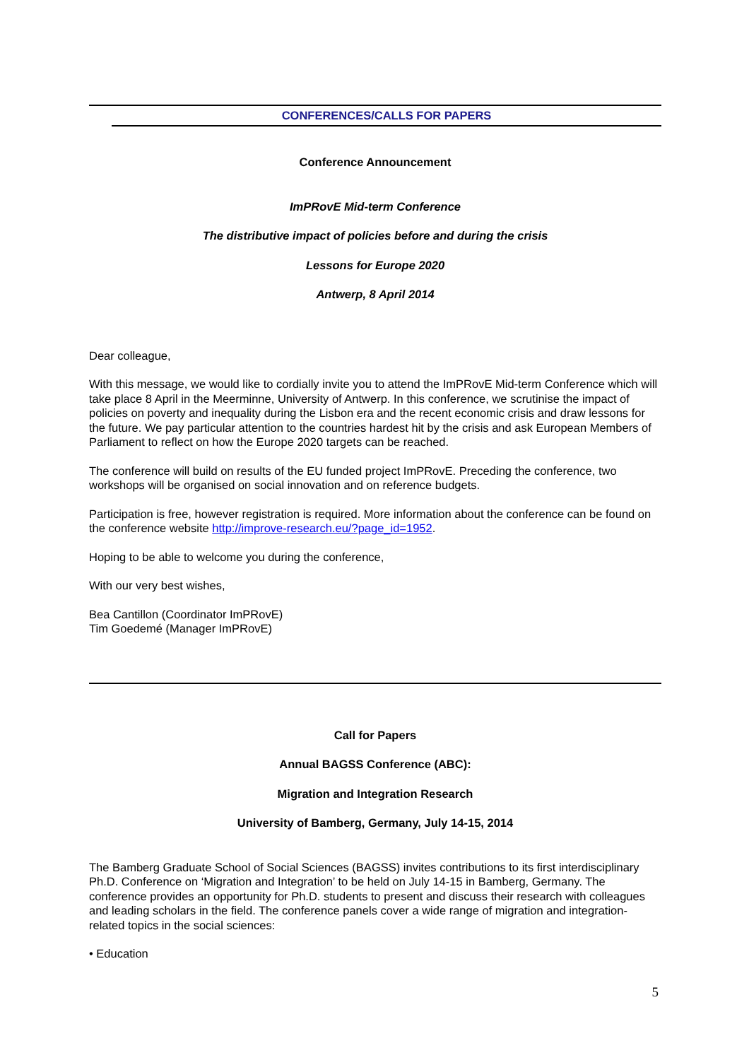CONFERENCES/CALLS FOR PAPERS
Conference Announcement
ImPRovE Mid-term Conference
The distributive impact of policies before and during the crisis
Lessons for Europe 2020
Antwerp, 8 April 2014
Dear colleague,
With this message, we would like to cordially invite you to attend the ImPRovE Mid-term Conference which will take place 8 April in the Meerminne, University of Antwerp. In this conference, we scrutinise the impact of policies on poverty and inequality during the Lisbon era and the recent economic crisis and draw lessons for the future. We pay particular attention to the countries hardest hit by the crisis and ask European Members of Parliament to reflect on how the Europe 2020 targets can be reached.
The conference will build on results of the EU funded project ImPRovE. Preceding the conference, two workshops will be organised on social innovation and on reference budgets.
Participation is free, however registration is required. More information about the conference can be found on the conference website http://improve-research.eu/?page_id=1952.
Hoping to be able to welcome you during the conference,
With our very best wishes,
Bea Cantillon (Coordinator ImPRovE)
Tim Goedemé (Manager ImPRovE)
Call for Papers
Annual BAGSS Conference (ABC):
Migration and Integration Research
University of Bamberg, Germany, July 14-15, 2014
The Bamberg Graduate School of Social Sciences (BAGSS) invites contributions to its first interdisciplinary Ph.D. Conference on ‘Migration and Integration’ to be held on July 14-15 in Bamberg, Germany. The conference provides an opportunity for Ph.D. students to present and discuss their research with colleagues and leading scholars in the field. The conference panels cover a wide range of migration and integration-related topics in the social sciences:
• Education
5